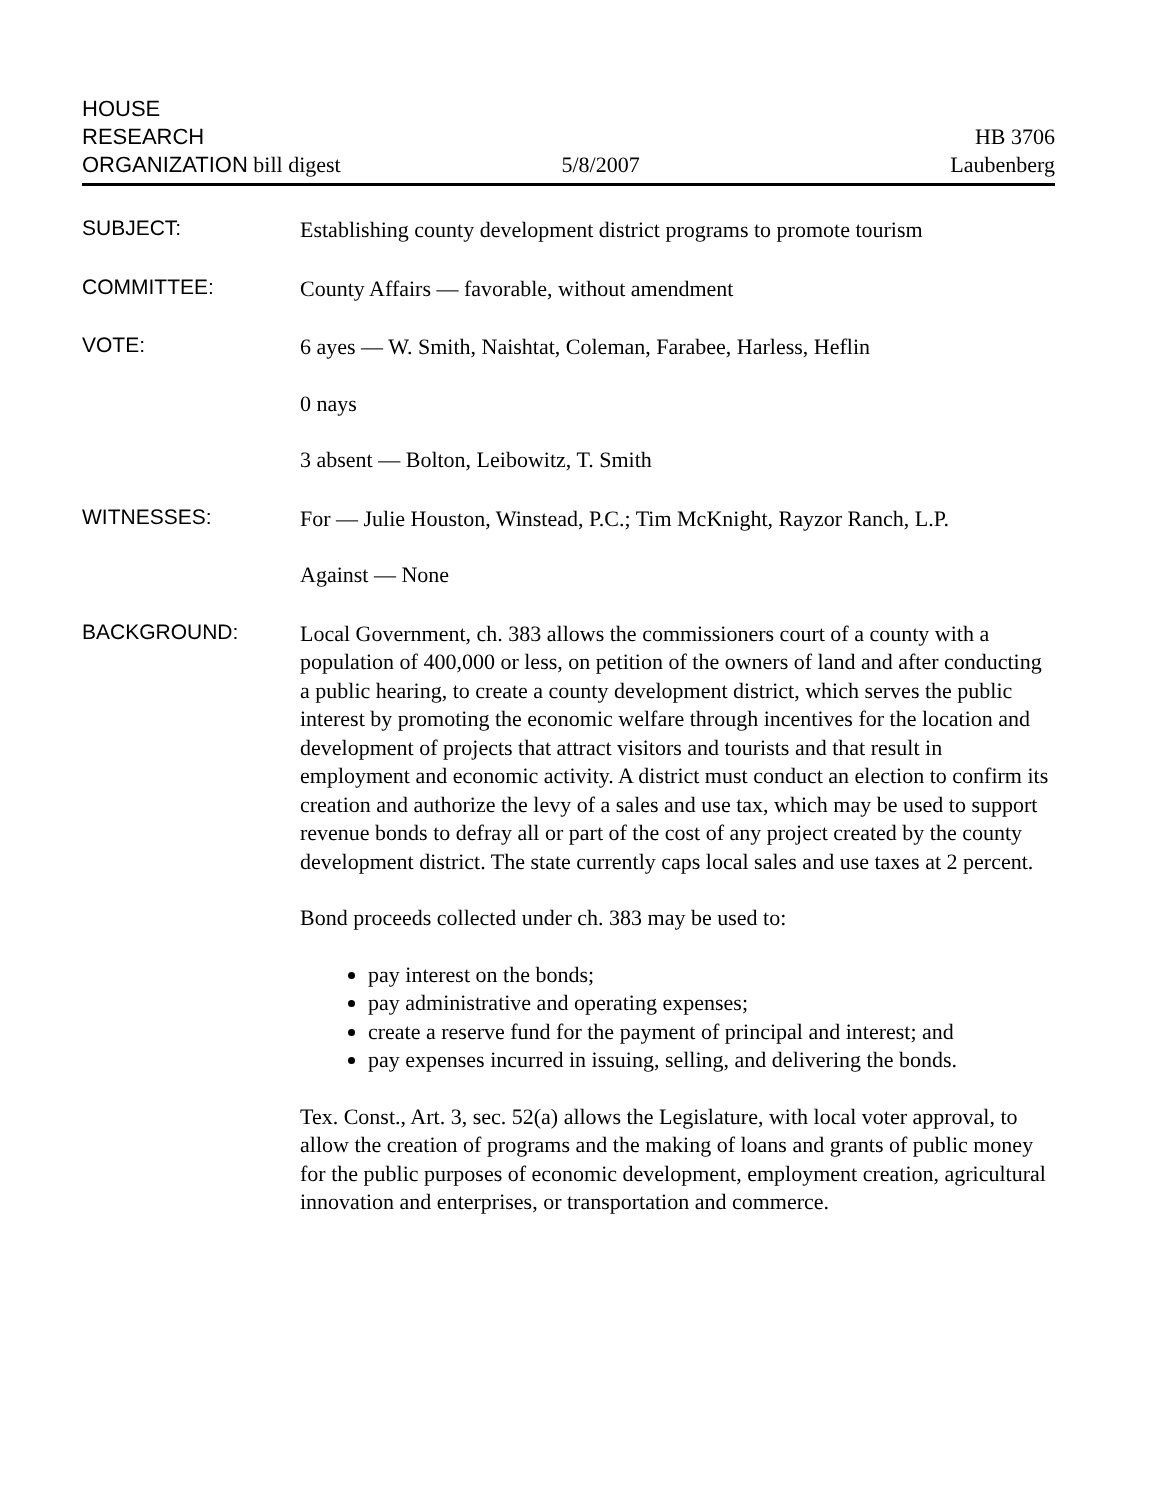HOUSE
RESEARCH
ORGANIZATION bill digest
5/8/2007
HB 3706
Laubenberg
SUBJECT:
Establishing county development district programs to promote tourism
COMMITTEE:
County Affairs — favorable, without amendment
VOTE:
6 ayes — W. Smith, Naishtat, Coleman, Farabee, Harless, Heflin
0 nays
3 absent — Bolton, Leibowitz, T. Smith
WITNESSES:
For — Julie Houston, Winstead, P.C.; Tim McKnight, Rayzor Ranch, L.P.
Against — None
BACKGROUND:
Local Government, ch. 383 allows the commissioners court of a county with a population of 400,000 or less, on petition of the owners of land and after conducting a public hearing, to create a county development district, which serves the public interest by promoting the economic welfare through incentives for the location and development of projects that attract visitors and tourists and that result in employment and economic activity. A district must conduct an election to confirm its creation and authorize the levy of a sales and use tax, which may be used to support revenue bonds to defray all or part of the cost of any project created by the county development district. The state currently caps local sales and use taxes at 2 percent.
Bond proceeds collected under ch. 383 may be used to:
pay interest on the bonds;
pay administrative and operating expenses;
create a reserve fund for the payment of principal and interest; and
pay expenses incurred in issuing, selling, and delivering the bonds.
Tex. Const., Art. 3, sec. 52(a) allows the Legislature, with local voter approval, to allow the creation of programs and the making of loans and grants of public money for the public purposes of economic development, employment creation, agricultural innovation and enterprises, or transportation and commerce.